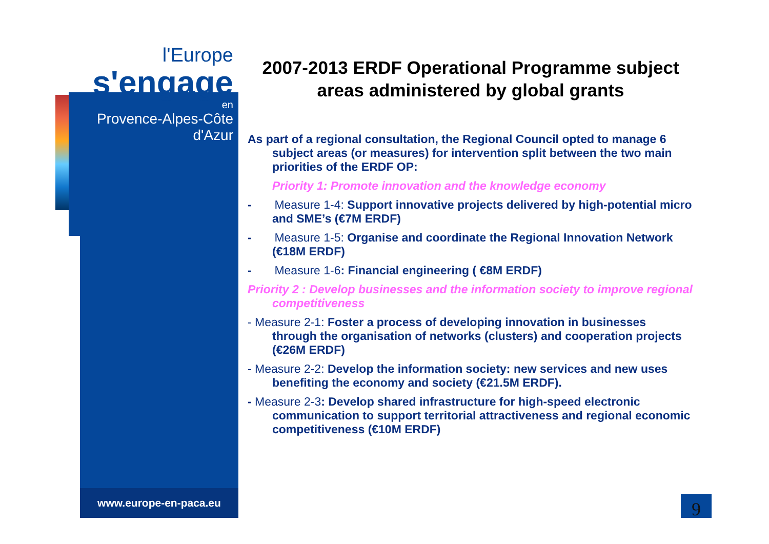l'Europe
s'engage
en
Provence-Alpes-Côte d'Azur
www.europe-en-paca.eu
2007-2013 ERDF Operational Programme subject areas administered by global grants
As part of a regional consultation, the Regional Council opted to manage 6 subject areas (or measures) for intervention split between the two main priorities of the ERDF OP:
Priority 1: Promote innovation and the knowledge economy
- Measure 1-4: Support innovative projects delivered by high-potential micro and SME’s (€7M ERDF)
- Measure 1-5: Organise and coordinate the Regional Innovation Network (€18M ERDF)
- Measure 1-6: Financial engineering ( €8M ERDF)
Priority 2 : Develop businesses and the information society to improve regional competitiveness
- Measure 2-1: Foster a process of developing innovation in businesses through the organisation of networks (clusters) and cooperation projects (€26M ERDF)
- Measure 2-2: Develop the information society: new services and new uses benefiting the economy and society (€21.5M ERDF).
- Measure 2-3: Develop shared infrastructure for high-speed electronic communication to support territorial attractiveness and regional economic competitiveness (€10M ERDF)
9